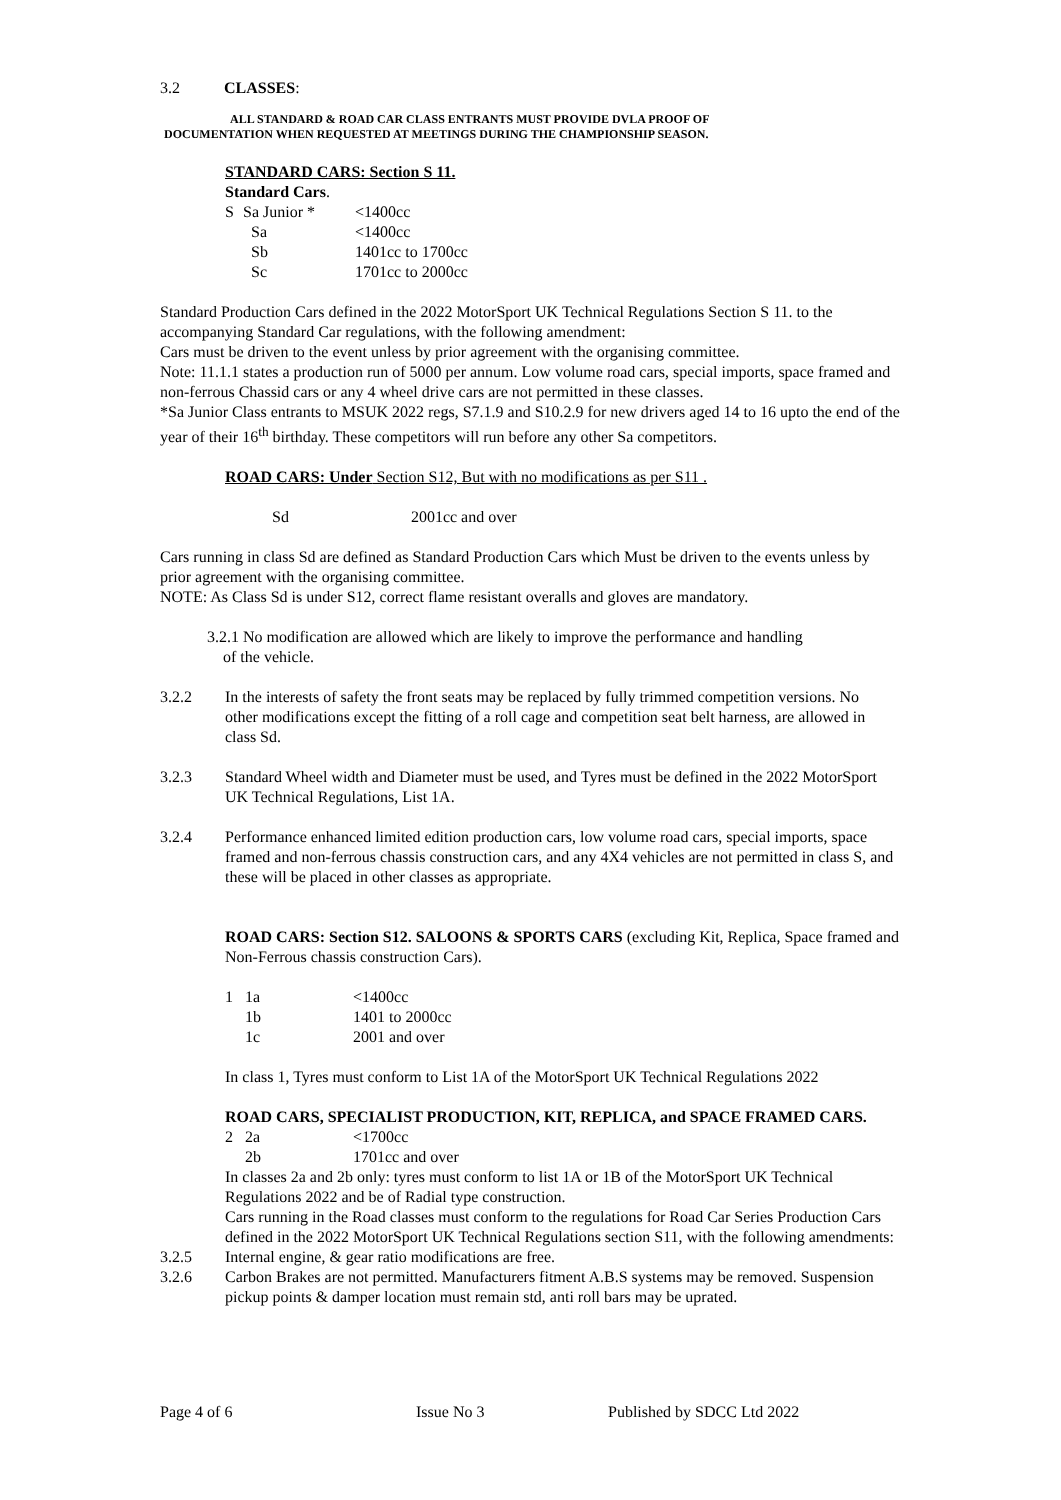3.2 CLASSES:
ALL STANDARD & ROAD CAR CLASS ENTRANTS MUST PROVIDE DVLA PROOF OF
DOCUMENTATION WHEN REQUESTED AT MEETINGS DURING THE CHAMPIONSHIP SEASON.
STANDARD CARS: Section S 11.
Standard Cars.
| S | Sa Junior * | <1400cc |
| | Sa | <1400cc |
| | Sb | 1401cc to 1700cc |
| | Sc | 1701cc to 2000cc |
Standard Production Cars defined in the 2022 MotorSport UK Technical Regulations Section S 11. to the accompanying Standard Car regulations, with the following amendment:
Cars must be driven to the event unless by prior agreement with the organising committee.
Note: 11.1.1 states a production run of 5000 per annum. Low volume road cars, special imports, space framed and non-ferrous Chassid cars or any 4 wheel drive cars are not permitted in these classes.
*Sa Junior Class entrants to MSUK 2022 regs, S7.1.9 and S10.2.9 for new drivers aged 14 to 16 upto the end of the year of their 16<sup>th</sup> birthday. These competitors will run before any other Sa competitors.
ROAD CARS: Under Section S12, But with no modifications as per S11 .
Sd 2001cc and over
Cars running in class Sd are defined as Standard Production Cars which Must be driven to the events unless by prior agreement with the organising committee.
NOTE: As Class Sd is under S12, correct flame resistant overalls and gloves are mandatory.
3.2.1 No modification are allowed which are likely to improve the performance and handling
of the vehicle.
3.2.2 In the interests of safety the front seats may be replaced by fully trimmed competition versions. No other modifications except the fitting of a roll cage and competition seat belt harness, are allowed in class Sd.
3.2.3 Standard Wheel width and Diameter must be used, and Tyres must be defined in the 2022 MotorSport UK Technical Regulations, List 1A.
3.2.4 Performance enhanced limited edition production cars, low volume road cars, special imports, space framed and non-ferrous chassis construction cars, and any 4X4 vehicles are not permitted in class S, and these will be placed in other classes as appropriate.
ROAD CARS: Section S12. SALOONS & SPORTS CARS (excluding Kit, Replica, Space framed and Non-Ferrous chassis construction Cars).
| 1 | 1a | <1400cc |
| | 1b | 1401 to 2000cc |
| | 1c | 2001 and over |
In class 1, Tyres must conform to List 1A of the MotorSport UK Technical Regulations 2022
ROAD CARS, SPECIALIST PRODUCTION, KIT, REPLICA, and SPACE FRAMED CARS.
| 2 | 2a | <1700cc |
| | 2b | 1701cc and over |
In classes 2a and 2b only: tyres must conform to list 1A or 1B of the MotorSport UK Technical Regulations 2022 and be of Radial type construction.
Cars running in the Road classes must conform to the regulations for Road Car Series Production Cars defined in the 2022 MotorSport UK Technical Regulations section S11, with the following amendments:
3.2.5 Internal engine, & gear ratio modifications are free.
3.2.6 Carbon Brakes are not permitted. Manufacturers fitment A.B.S systems may be removed. Suspension pickup points & damper location must remain std, anti roll bars may be uprated.
Page 4 of 6 Issue No 3 Published by SDCC Ltd 2022